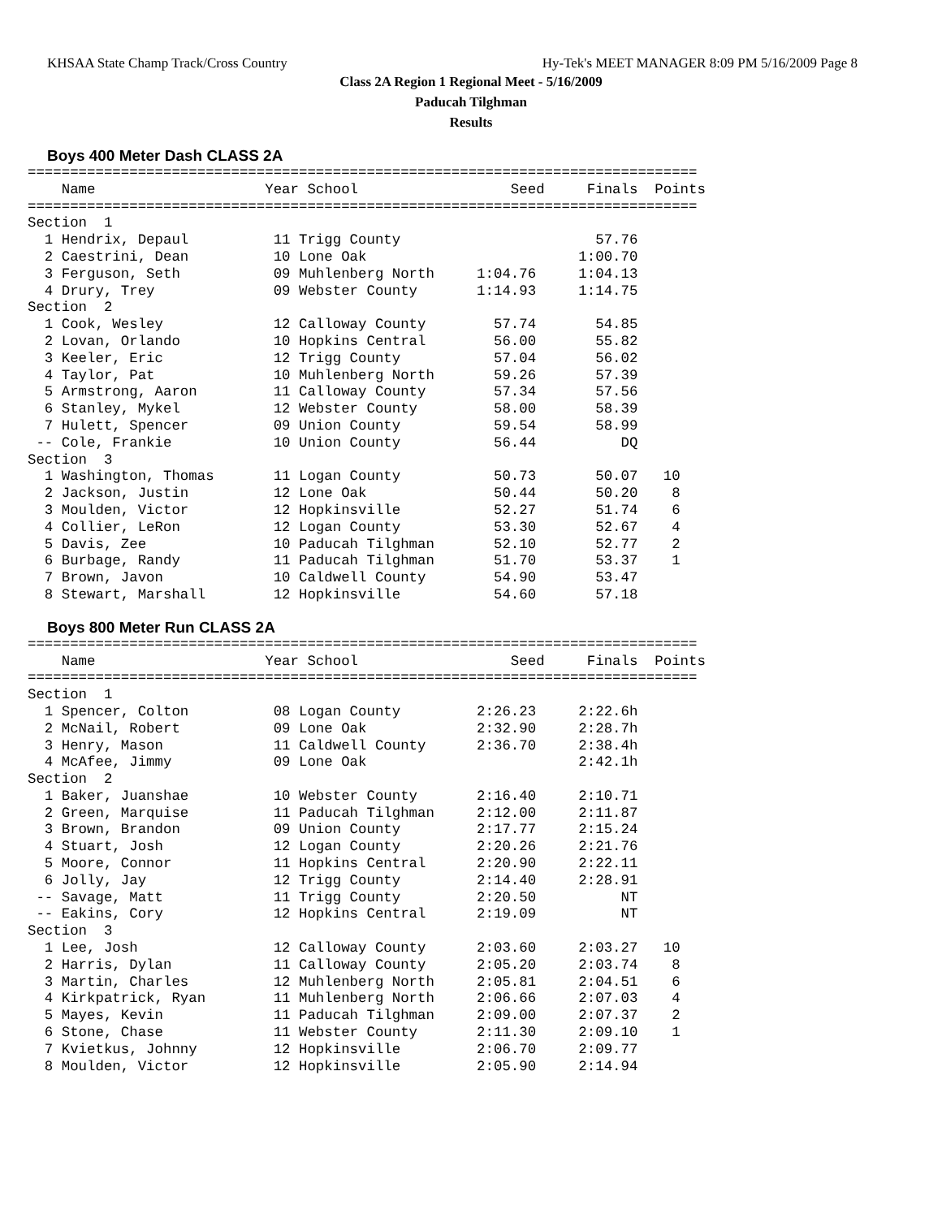KHSAA State Champ Track/Cross Country Hy-Tek's MEET MANAGER 8:09 PM 5/16/2009 Page 8
Class 2A Region 1 Regional Meet - 5/16/2009
Paducah Tilghman
Results
Boys 400 Meter Dash CLASS 2A
===============================================================================
    Name                    Year School                  Seed     Finals  Points
===============================================================================
Section  1
  1 Hendrix, Depaul          11 Trigg County                       57.76
  2 Caestrini, Dean          10 Lone Oak                         1:00.70
  3 Ferguson, Seth           09 Muhlenberg North     1:04.76     1:04.13
  4 Drury, Trey              09 Webster County       1:14.93     1:14.75
Section  2
  1 Cook, Wesley             12 Calloway County        57.74       54.85
  2 Lovan, Orlando           10 Hopkins Central        56.00       55.82
  3 Keeler, Eric             12 Trigg County           57.04       56.02
  4 Taylor, Pat              10 Muhlenberg North       59.26       57.39
  5 Armstrong, Aaron         11 Calloway County        57.34       57.56
  6 Stanley, Mykel           12 Webster County         58.00       58.39
  7 Hulett, Spencer          09 Union County           59.54       58.99
 -- Cole, Frankie            10 Union County           56.44          DQ
Section  3
  1 Washington, Thomas       11 Logan County           50.73       50.07   10
  2 Jackson, Justin          12 Lone Oak               50.44       50.20    8
  3 Moulden, Victor          12 Hopkinsville           52.27       51.74    6
  4 Collier, LeRon           12 Logan County           53.30       52.67    4
  5 Davis, Zee               10 Paducah Tilghman       52.10       52.77    2
  6 Burbage, Randy           11 Paducah Tilghman       51.70       53.37    1
  7 Brown, Javon             10 Caldwell County        54.90       53.47
  8 Stewart, Marshall        12 Hopkinsville           54.60       57.18
Boys 800 Meter Run CLASS 2A
===============================================================================
    Name                    Year School                  Seed     Finals  Points
===============================================================================
Section  1
  1 Spencer, Colton          08 Logan County         2:26.23     2:22.6h
  2 McNail, Robert           09 Lone Oak             2:32.90     2:28.7h
  3 Henry, Mason             11 Caldwell County      2:36.70     2:38.4h
  4 McAfee, Jimmy            09 Lone Oak                         2:42.1h
Section  2
  1 Baker, Juanshae          10 Webster County       2:16.40     2:10.71
  2 Green, Marquise          11 Paducah Tilghman     2:12.00     2:11.87
  3 Brown, Brandon           09 Union County         2:17.77     2:15.24
  4 Stuart, Josh             12 Logan County         2:20.26     2:21.76
  5 Moore, Connor            11 Hopkins Central      2:20.90     2:22.11
  6 Jolly, Jay               12 Trigg County         2:14.40     2:28.91
 -- Savage, Matt             11 Trigg County         2:20.50          NT
 -- Eakins, Cory             12 Hopkins Central      2:19.09          NT
Section  3
  1 Lee, Josh                12 Calloway County      2:03.60     2:03.27   10
  2 Harris, Dylan            11 Calloway County      2:05.20     2:03.74    8
  3 Martin, Charles          12 Muhlenberg North     2:05.81     2:04.51    6
  4 Kirkpatrick, Ryan        11 Muhlenberg North     2:06.66     2:07.03    4
  5 Mayes, Kevin             11 Paducah Tilghman     2:09.00     2:07.37    2
  6 Stone, Chase             11 Webster County       2:11.30     2:09.10    1
  7 Kvietkus, Johnny         12 Hopkinsville         2:06.70     2:09.77
  8 Moulden, Victor          12 Hopkinsville         2:05.90     2:14.94